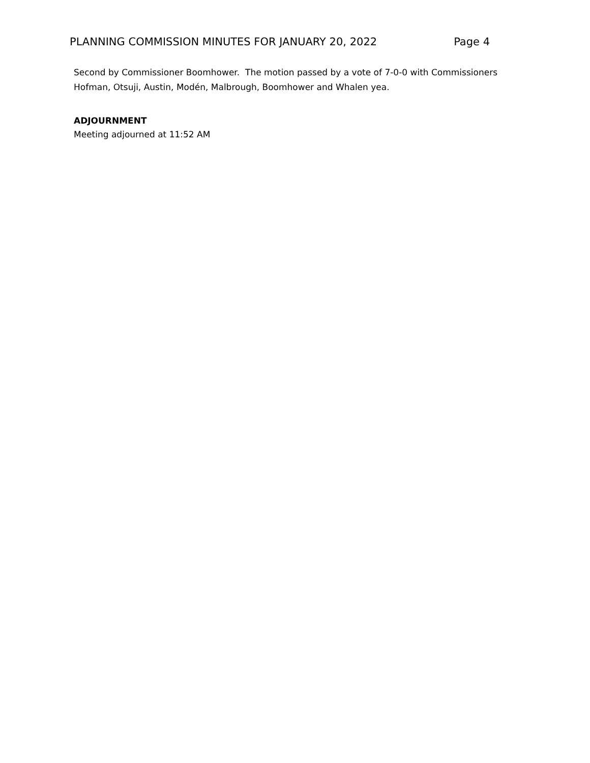PLANNING COMMISSION MINUTES FOR JANUARY 20, 2022 Page 4
Second by Commissioner Boomhower. The motion passed by a vote of 7-0-0 with Commissioners Hofman, Otsuji, Austin, Modén, Malbrough, Boomhower and Whalen yea.
ADJOURNMENT
Meeting adjourned at 11:52 AM